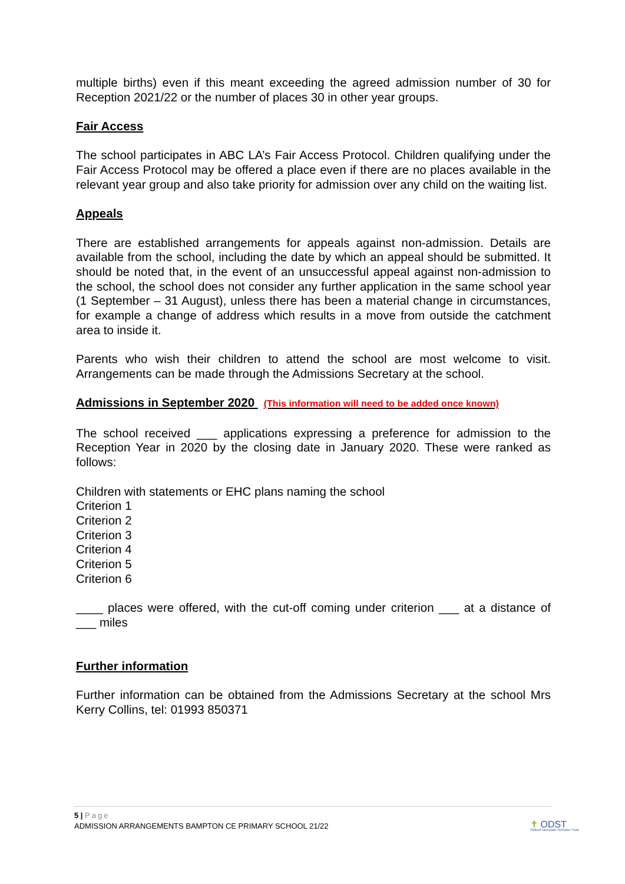multiple births) even if this meant exceeding the agreed admission number of 30 for Reception 2021/22 or the number of places 30 in other year groups.
Fair Access
The school participates in ABC LA’s Fair Access Protocol. Children qualifying under the Fair Access Protocol may be offered a place even if there are no places available in the relevant year group and also take priority for admission over any child on the waiting list.
Appeals
There are established arrangements for appeals against non-admission. Details are available from the school, including the date by which an appeal should be submitted. It should be noted that, in the event of an unsuccessful appeal against non-admission to the school, the school does not consider any further application in the same school year (1 September – 31 August), unless there has been a material change in circumstances, for example a change of address which results in a move from outside the catchment area to inside it.
Parents who wish their children to attend the school are most welcome to visit. Arrangements can be made through the Admissions Secretary at the school.
Admissions in September 2020 (This information will need to be added once known)
The school received ___ applications expressing a preference for admission to the Reception Year in 2020 by the closing date in January 2020. These were ranked as follows:
Children with statements or EHC plans naming the school
Criterion 1
Criterion 2
Criterion 3
Criterion 4
Criterion 5
Criterion 6
____ places were offered, with the cut-off coming under criterion ___ at a distance of ___ miles
Further information
Further information can be obtained from the Admissions Secretary at the school Mrs Kerry Collins, tel: 01993 850371
5 | Page
ADMISSION ARRANGEMENTS BAMPTON CE PRIMARY SCHOOL 21/22
✝ ODST
Oxford Diocesan Schools Trust